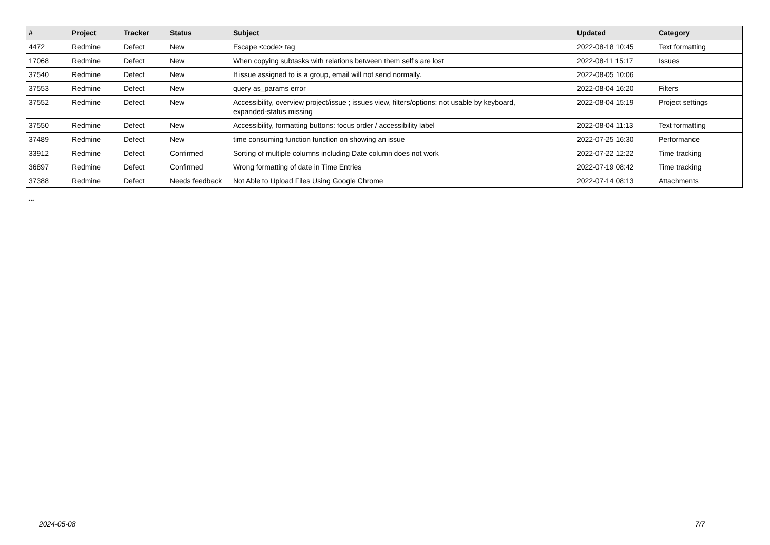| # | Project | Tracker | Status | Subject | Updated | Category |
| --- | --- | --- | --- | --- | --- | --- |
| 4472 | Redmine | Defect | New | Escape <code> tag | 2022-08-18 10:45 | Text formatting |
| 17068 | Redmine | Defect | New | When copying subtasks with relations between them self's are lost | 2022-08-11 15:17 | Issues |
| 37540 | Redmine | Defect | New | If issue assigned to is a group, email will not send normally. | 2022-08-05 10:06 | |
| 37553 | Redmine | Defect | New | query as_params error | 2022-08-04 16:20 | Filters |
| 37552 | Redmine | Defect | New | Accessibility, overview project/issue ; issues view, filters/options: not usable by keyboard, expanded-status missing | 2022-08-04 15:19 | Project settings |
| 37550 | Redmine | Defect | New | Accessibility, formatting buttons: focus order / accessibility label | 2022-08-04 11:13 | Text formatting |
| 37489 | Redmine | Defect | New | time consuming function function on showing an issue | 2022-07-25 16:30 | Performance |
| 33912 | Redmine | Defect | Confirmed | Sorting of multiple columns including Date column does not work | 2022-07-22 12:22 | Time tracking |
| 36897 | Redmine | Defect | Confirmed | Wrong formatting of date in Time Entries | 2022-07-19 08:42 | Time tracking |
| 37388 | Redmine | Defect | Needs feedback | Not Able to Upload Files Using Google Chrome | 2022-07-14 08:13 | Attachments |
...
2024-05-08 7/7